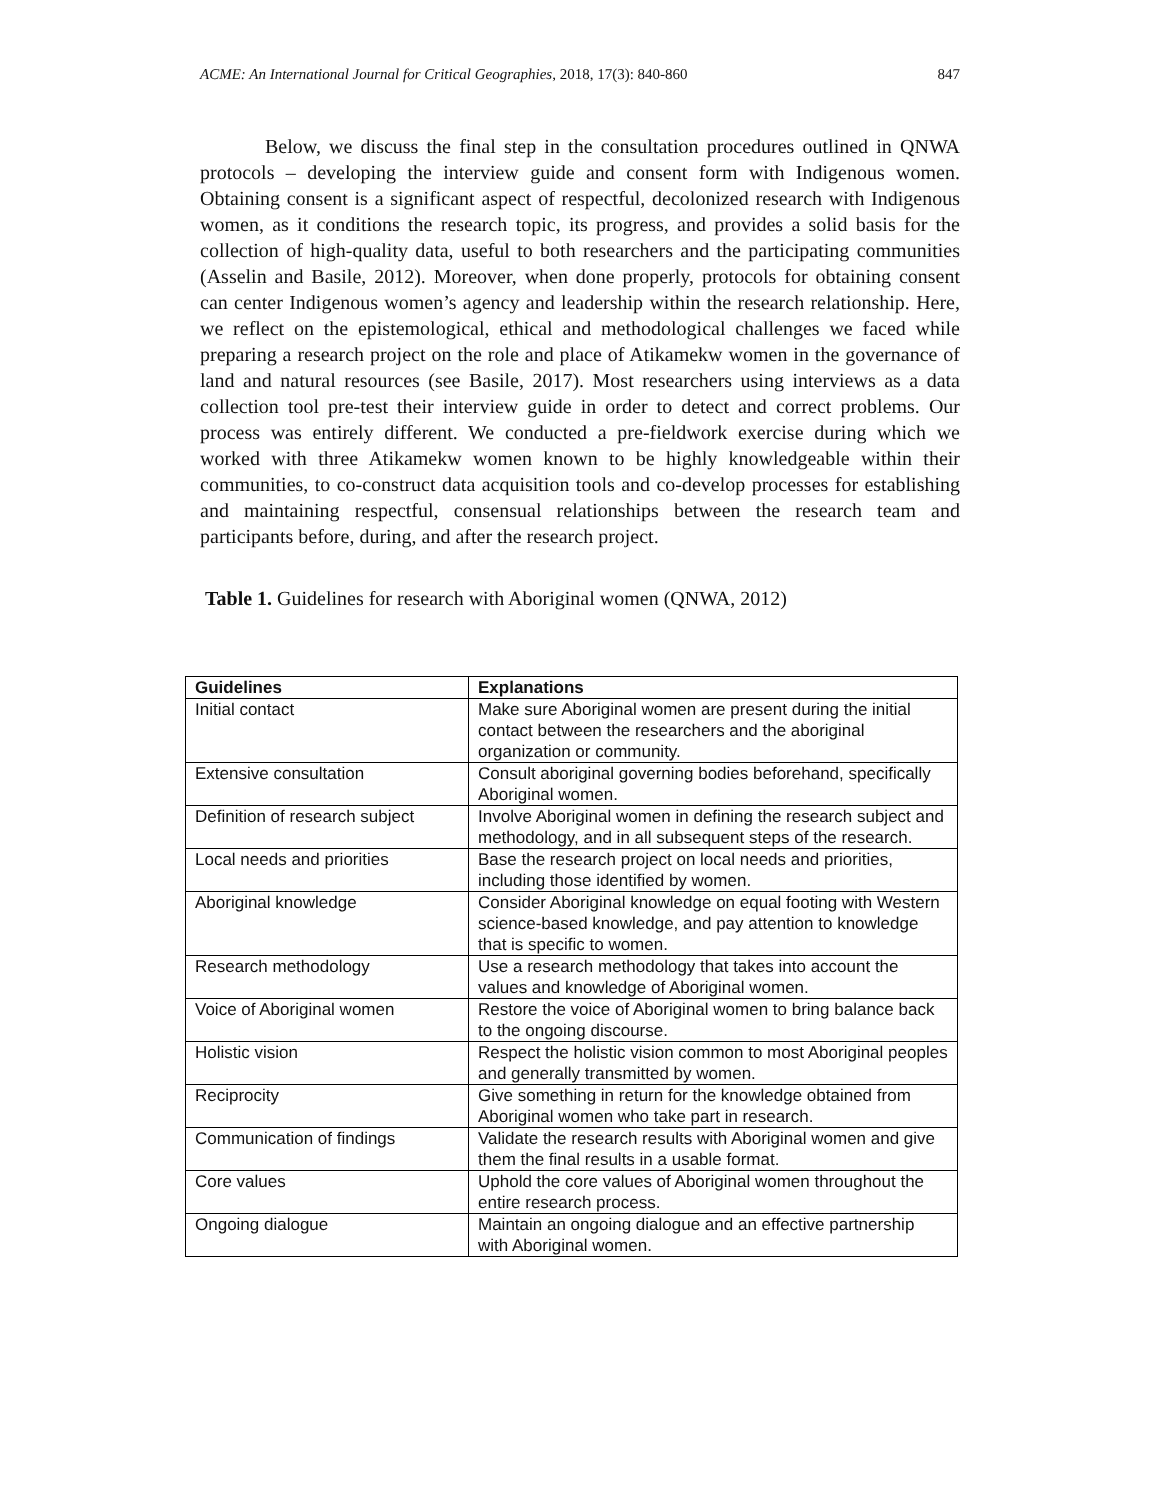ACME: An International Journal for Critical Geographies, 2018, 17(3): 840-860 847
Below, we discuss the final step in the consultation procedures outlined in QNWA protocols – developing the interview guide and consent form with Indigenous women. Obtaining consent is a significant aspect of respectful, decolonized research with Indigenous women, as it conditions the research topic, its progress, and provides a solid basis for the collection of high-quality data, useful to both researchers and the participating communities (Asselin and Basile, 2012). Moreover, when done properly, protocols for obtaining consent can center Indigenous women’s agency and leadership within the research relationship. Here, we reflect on the epistemological, ethical and methodological challenges we faced while preparing a research project on the role and place of Atikamekw women in the governance of land and natural resources (see Basile, 2017). Most researchers using interviews as a data collection tool pre-test their interview guide in order to detect and correct problems. Our process was entirely different. We conducted a pre-fieldwork exercise during which we worked with three Atikamekw women known to be highly knowledgeable within their communities, to co-construct data acquisition tools and co-develop processes for establishing and maintaining respectful, consensual relationships between the research team and participants before, during, and after the research project.
Table 1. Guidelines for research with Aboriginal women (QNWA, 2012)
| Guidelines | Explanations |
| --- | --- |
| Initial contact | Make sure Aboriginal women are present during the initial contact between the researchers and the aboriginal organization or community. |
| Extensive consultation | Consult aboriginal governing bodies beforehand, specifically Aboriginal women. |
| Definition of research subject | Involve Aboriginal women in defining the research subject and methodology, and in all subsequent steps of the research. |
| Local needs and priorities | Base the research project on local needs and priorities, including those identified by women. |
| Aboriginal knowledge | Consider Aboriginal knowledge on equal footing with Western science-based knowledge, and pay attention to knowledge that is specific to women. |
| Research methodology | Use a research methodology that takes into account the values and knowledge of Aboriginal women. |
| Voice of Aboriginal women | Restore the voice of Aboriginal women to bring balance back to the ongoing discourse. |
| Holistic vision | Respect the holistic vision common to most Aboriginal peoples and generally transmitted by women. |
| Reciprocity | Give something in return for the knowledge obtained from Aboriginal women who take part in research. |
| Communication of findings | Validate the research results with Aboriginal women and give them the final results in a usable format. |
| Core values | Uphold the core values of Aboriginal women throughout the entire research process. |
| Ongoing dialogue | Maintain an ongoing dialogue and an effective partnership with Aboriginal women. |